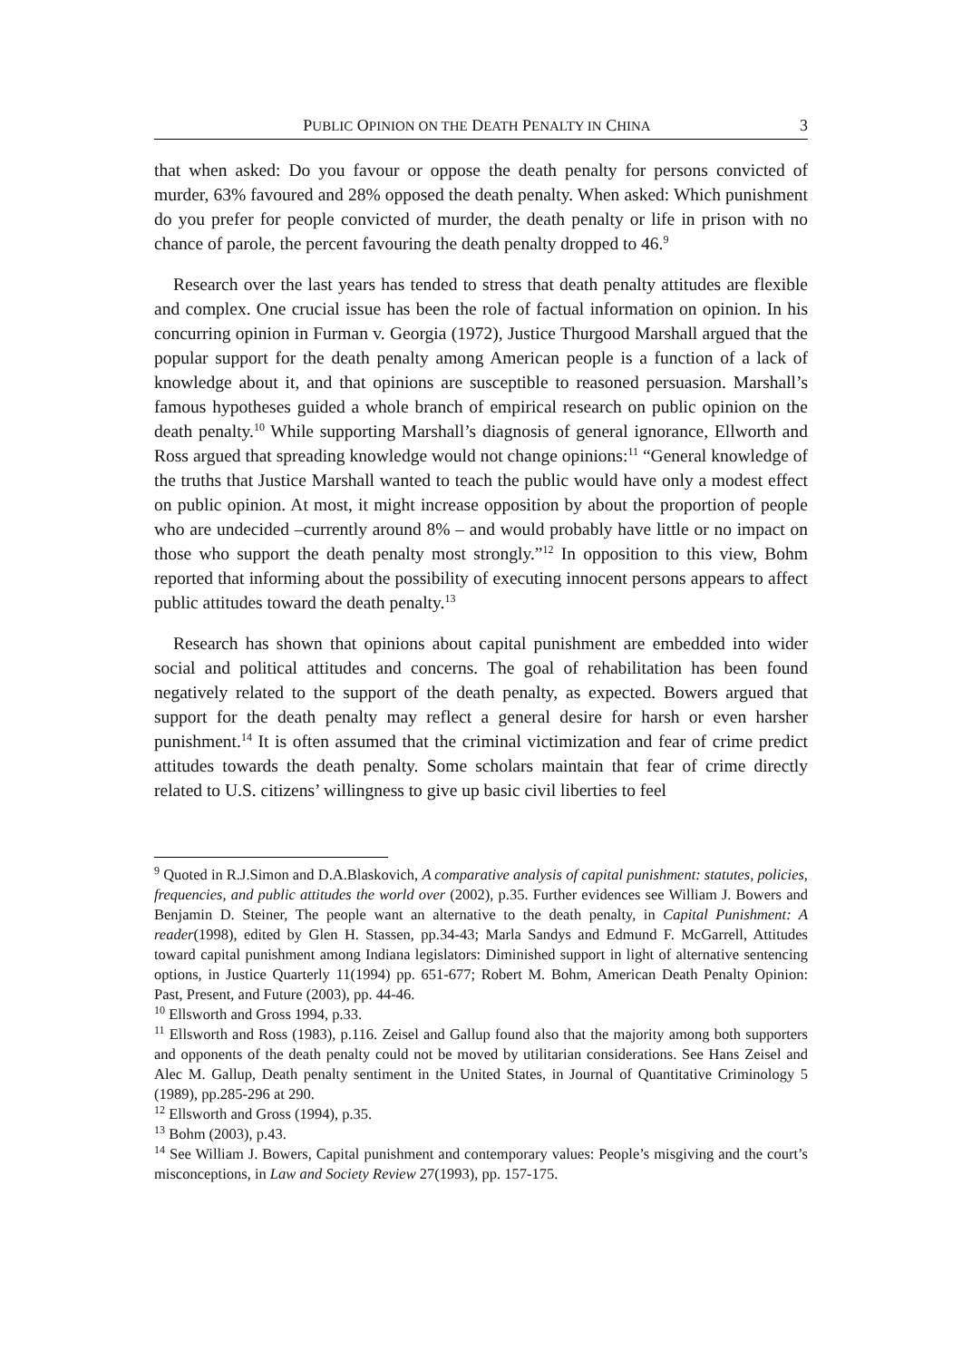PUBLIC OPINION ON THE DEATH PENALTY IN CHINA 3
that when asked: Do you favour or oppose the death penalty for persons convicted of murder, 63% favoured and 28% opposed the death penalty. When asked: Which punishment do you prefer for people convicted of murder, the death penalty or life in prison with no chance of parole, the percent favouring the death penalty dropped to 46.<sup>9</sup>
Research over the last years has tended to stress that death penalty attitudes are flexible and complex. One crucial issue has been the role of factual information on opinion. In his concurring opinion in Furman v. Georgia (1972), Justice Thurgood Marshall argued that the popular support for the death penalty among American people is a function of a lack of knowledge about it, and that opinions are susceptible to reasoned persuasion. Marshall’s famous hypotheses guided a whole branch of empirical research on public opinion on the death penalty.<sup>10</sup> While supporting Marshall’s diagnosis of general ignorance, Ellworth and Ross argued that spreading knowledge would not change opinions:<sup>11</sup> “General knowledge of the truths that Justice Marshall wanted to teach the public would have only a modest effect on public opinion. At most, it might increase opposition by about the proportion of people who are undecided –currently around 8% – and would probably have little or no impact on those who support the death penalty most strongly.”<sup>12</sup> In opposition to this view, Bohm reported that informing about the possibility of executing innocent persons appears to affect public attitudes toward the death penalty.<sup>13</sup>
Research has shown that opinions about capital punishment are embedded into wider social and political attitudes and concerns. The goal of rehabilitation has been found negatively related to the support of the death penalty, as expected. Bowers argued that support for the death penalty may reflect a general desire for harsh or even harsher punishment.<sup>14</sup> It is often assumed that the criminal victimization and fear of crime predict attitudes towards the death penalty. Some scholars maintain that fear of crime directly related to U.S. citizens’ willingness to give up basic civil liberties to feel
<sup>9</sup> Quoted in R.J.Simon and D.A.Blaskovich, A comparative analysis of capital punishment: statutes, policies, frequencies, and public attitudes the world over (2002), p.35. Further evidences see William J. Bowers and Benjamin D. Steiner, The people want an alternative to the death penalty, in Capital Punishment: A reader(1998), edited by Glen H. Stassen, pp.34-43; Marla Sandys and Edmund F. McGarrell, Attitudes toward capital punishment among Indiana legislators: Diminished support in light of alternative sentencing options, in Justice Quarterly 11(1994) pp. 651-677; Robert M. Bohm, American Death Penalty Opinion: Past, Present, and Future (2003), pp. 44-46.
<sup>10</sup> Ellsworth and Gross 1994, p.33.
<sup>11</sup> Ellsworth and Ross (1983), p.116. Zeisel and Gallup found also that the majority among both supporters and opponents of the death penalty could not be moved by utilitarian considerations. See Hans Zeisel and Alec M. Gallup, Death penalty sentiment in the United States, in Journal of Quantitative Criminology 5 (1989), pp.285-296 at 290.
<sup>12</sup> Ellsworth and Gross (1994), p.35.
<sup>13</sup> Bohm (2003), p.43.
<sup>14</sup> See William J. Bowers, Capital punishment and contemporary values: People’s misgiving and the court’s misconceptions, in Law and Society Review 27(1993), pp. 157-175.